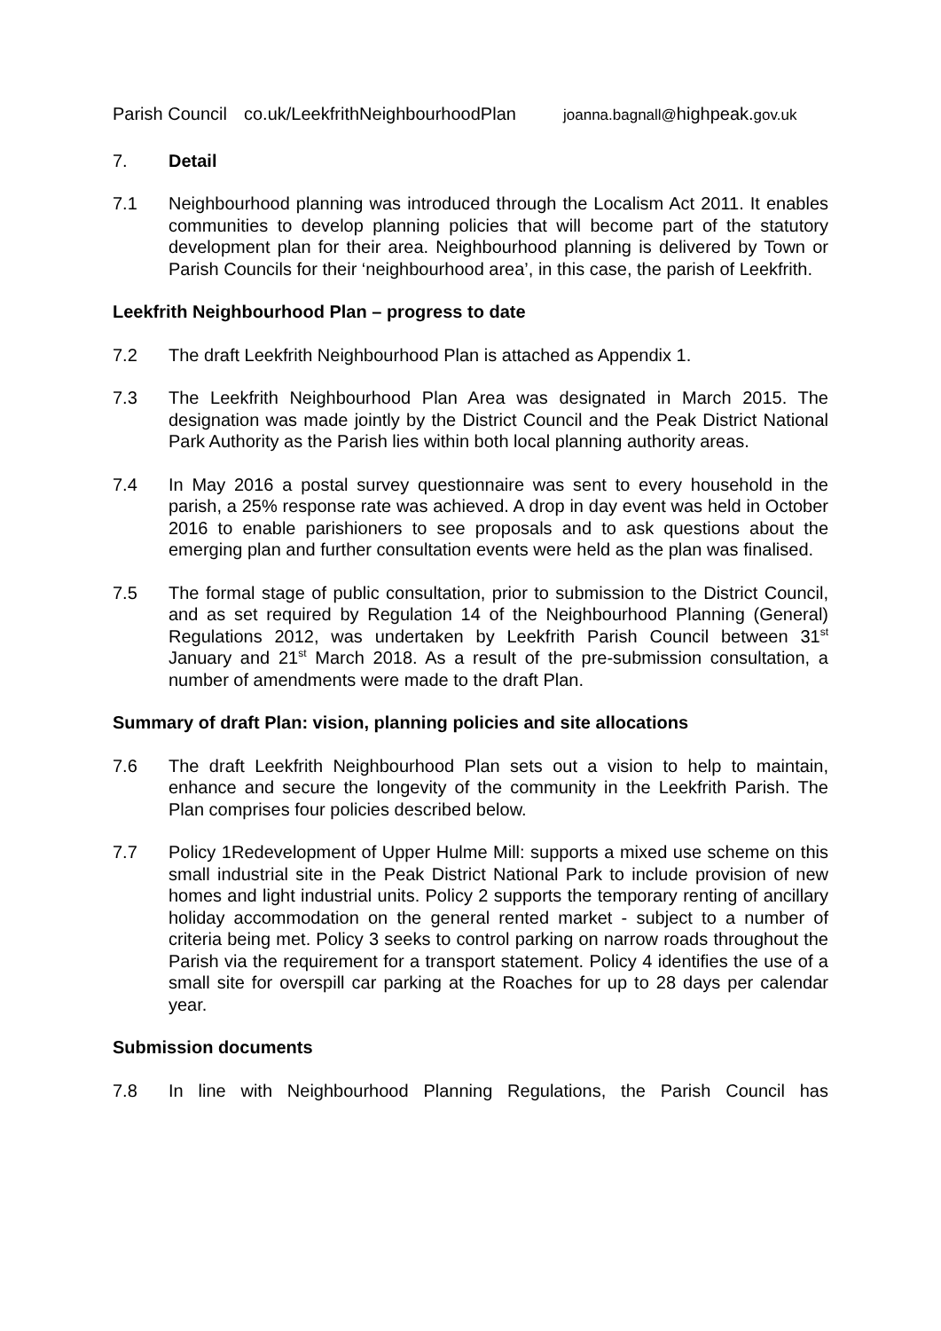| Parish Council | co.uk/LeekfrithNeighbourhoodPlan | joanna.bagnall@ highpeak. gov.uk |
7. Detail
7.1 Neighbourhood planning was introduced through the Localism Act 2011. It enables communities to develop planning policies that will become part of the statutory development plan for their area. Neighbourhood planning is delivered by Town or Parish Councils for their ‘neighbourhood area’, in this case, the parish of Leekfrith.
Leekfrith Neighbourhood Plan – progress to date
7.2 The draft Leekfrith Neighbourhood Plan is attached as Appendix 1.
7.3 The Leekfrith Neighbourhood Plan Area was designated in March 2015. The designation was made jointly by the District Council and the Peak District National Park Authority as the Parish lies within both local planning authority areas.
7.4 In May 2016 a postal survey questionnaire was sent to every household in the parish, a 25% response rate was achieved. A drop in day event was held in October 2016 to enable parishioners to see proposals and to ask questions about the emerging plan and further consultation events were held as the plan was finalised.
7.5 The formal stage of public consultation, prior to submission to the District Council, and as set required by Regulation 14 of the Neighbourhood Planning (General) Regulations 2012, was undertaken by Leekfrith Parish Council between 31<sup>st</sup> January and 21<sup>st</sup> March 2018. As a result of the pre-submission consultation, a number of amendments were made to the draft Plan.
Summary of draft Plan: vision, planning policies and site allocations
7.6 The draft Leekfrith Neighbourhood Plan sets out a vision to help to maintain, enhance and secure the longevity of the community in the Leekfrith Parish. The Plan comprises four policies described below.
7.7 Policy 1Redevelopment of Upper Hulme Mill: supports a mixed use scheme on this small industrial site in the Peak District National Park to include provision of new homes and light industrial units. Policy 2 supports the temporary renting of ancillary holiday accommodation on the general rented market - subject to a number of criteria being met. Policy 3 seeks to control parking on narrow roads throughout the Parish via the requirement for a transport statement. Policy 4 identifies the use of a small site for overspill car parking at the Roaches for up to 28 days per calendar year.
Submission documents
7.8 In line with Neighbourhood Planning Regulations, the Parish Council has